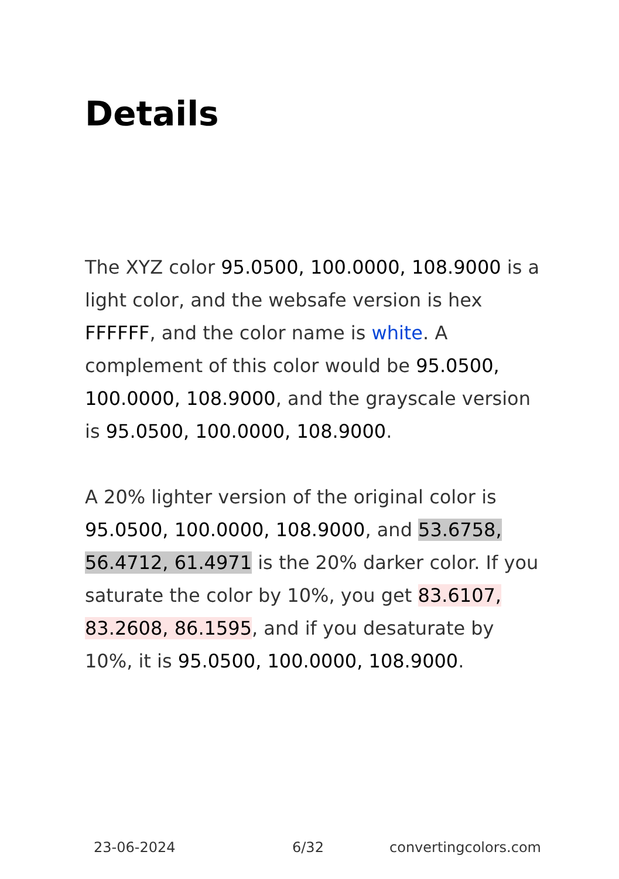Details
The XYZ color 95.0500, 100.0000, 108.9000 is a light color, and the websafe version is hex FFFFFF, and the color name is white. A complement of this color would be 95.0500, 100.0000, 108.9000, and the grayscale version is 95.0500, 100.0000, 108.9000.
A 20% lighter version of the original color is 95.0500, 100.0000, 108.9000, and 53.6758, 56.4712, 61.4971 is the 20% darker color. If you saturate the color by 10%, you get 83.6107, 83.2608, 86.1595, and if you desaturate by 10%, it is 95.0500, 100.0000, 108.9000.
23-06-2024 6/32 convertingcolors.com